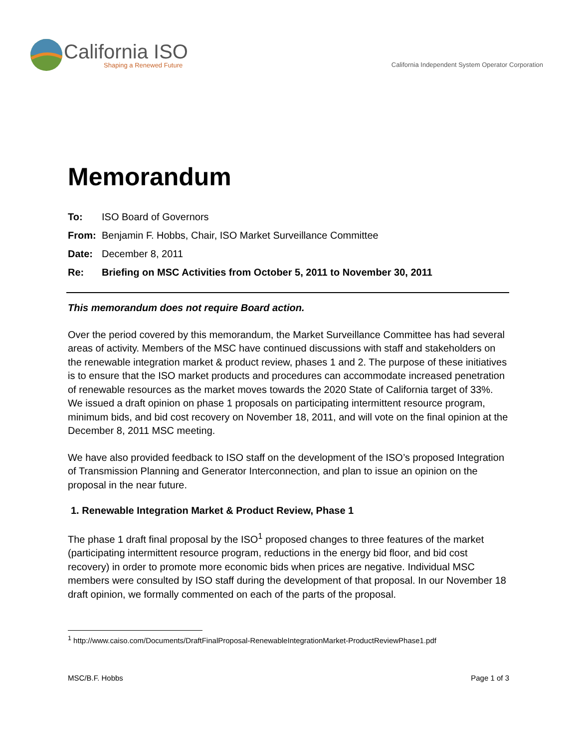California ISO
Shaping a Renewed Future
California Independent System Operator Corporation
Memorandum
To: ISO Board of Governors
From: Benjamin F. Hobbs, Chair, ISO Market Surveillance Committee
Date: December 8, 2011
Re: Briefing on MSC Activities from October 5, 2011 to November 30, 2011
This memorandum does not require Board action.
Over the period covered by this memorandum, the Market Surveillance Committee has had several areas of activity. Members of the MSC have continued discussions with staff and stakeholders on the renewable integration market & product review, phases 1 and 2. The purpose of these initiatives is to ensure that the ISO market products and procedures can accommodate increased penetration of renewable resources as the market moves towards the 2020 State of California target of 33%. We issued a draft opinion on phase 1 proposals on participating intermittent resource program, minimum bids, and bid cost recovery on November 18, 2011, and will vote on the final opinion at the December 8, 2011 MSC meeting.
We have also provided feedback to ISO staff on the development of the ISO’s proposed Integration of Transmission Planning and Generator Interconnection, and plan to issue an opinion on the proposal in the near future.
1. Renewable Integration Market & Product Review, Phase 1
The phase 1 draft final proposal by the ISO<sup>1</sup> proposed changes to three features of the market (participating intermittent resource program, reductions in the energy bid floor, and bid cost recovery) in order to promote more economic bids when prices are negative. Individual MSC members were consulted by ISO staff during the development of that proposal. In our November 18 draft opinion, we formally commented on each of the parts of the proposal.
<sup>1</sup> http://www.caiso.com/Documents/DraftFinalProposal-RenewableIntegrationMarket-ProductReviewPhase1.pdf
MSC/B.F. Hobbs Page 1 of 3